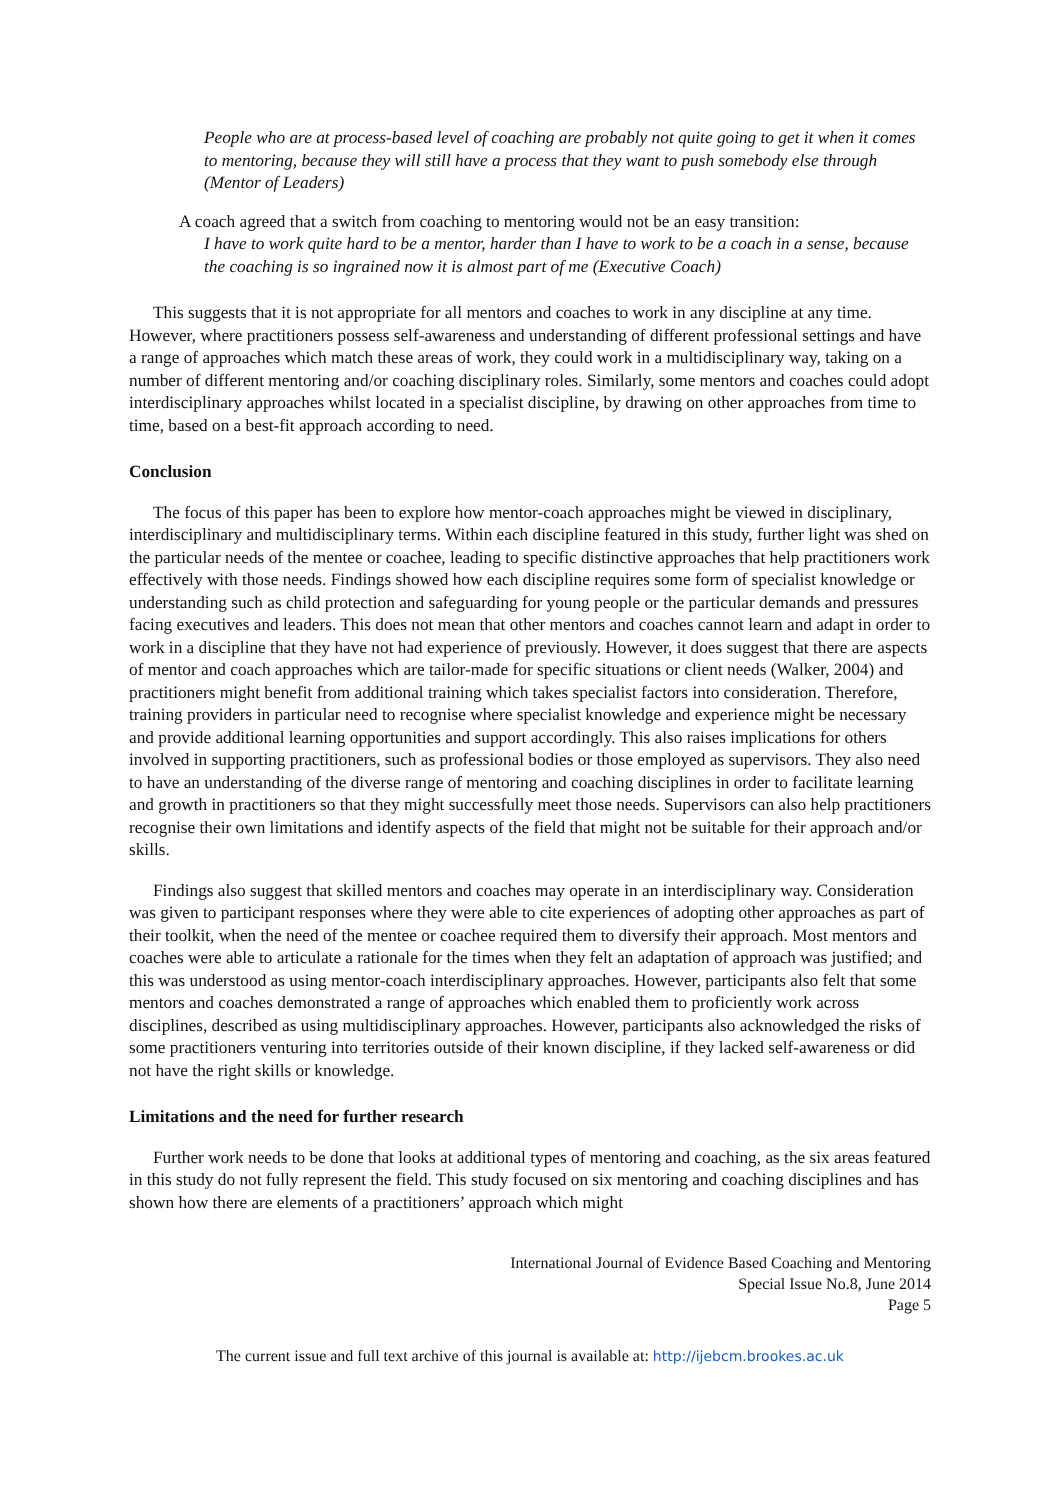People who are at process-based level of coaching are probably not quite going to get it when it comes to mentoring, because they will still have a process that they want to push somebody else through (Mentor of Leaders)
A coach agreed that a switch from coaching to mentoring would not be an easy transition:
I have to work quite hard to be a mentor, harder than I have to work to be a coach in a sense, because the coaching is so ingrained now it is almost part of me (Executive Coach)
This suggests that it is not appropriate for all mentors and coaches to work in any discipline at any time. However, where practitioners possess self-awareness and understanding of different professional settings and have a range of approaches which match these areas of work, they could work in a multidisciplinary way, taking on a number of different mentoring and/or coaching disciplinary roles. Similarly, some mentors and coaches could adopt interdisciplinary approaches whilst located in a specialist discipline, by drawing on other approaches from time to time, based on a best-fit approach according to need.
Conclusion
The focus of this paper has been to explore how mentor-coach approaches might be viewed in disciplinary, interdisciplinary and multidisciplinary terms. Within each discipline featured in this study, further light was shed on the particular needs of the mentee or coachee, leading to specific distinctive approaches that help practitioners work effectively with those needs. Findings showed how each discipline requires some form of specialist knowledge or understanding such as child protection and safeguarding for young people or the particular demands and pressures facing executives and leaders. This does not mean that other mentors and coaches cannot learn and adapt in order to work in a discipline that they have not had experience of previously. However, it does suggest that there are aspects of mentor and coach approaches which are tailor-made for specific situations or client needs (Walker, 2004) and practitioners might benefit from additional training which takes specialist factors into consideration. Therefore, training providers in particular need to recognise where specialist knowledge and experience might be necessary and provide additional learning opportunities and support accordingly. This also raises implications for others involved in supporting practitioners, such as professional bodies or those employed as supervisors. They also need to have an understanding of the diverse range of mentoring and coaching disciplines in order to facilitate learning and growth in practitioners so that they might successfully meet those needs. Supervisors can also help practitioners recognise their own limitations and identify aspects of the field that might not be suitable for their approach and/or skills.
Findings also suggest that skilled mentors and coaches may operate in an interdisciplinary way. Consideration was given to participant responses where they were able to cite experiences of adopting other approaches as part of their toolkit, when the need of the mentee or coachee required them to diversify their approach. Most mentors and coaches were able to articulate a rationale for the times when they felt an adaptation of approach was justified; and this was understood as using mentor-coach interdisciplinary approaches. However, participants also felt that some mentors and coaches demonstrated a range of approaches which enabled them to proficiently work across disciplines, described as using multidisciplinary approaches. However, participants also acknowledged the risks of some practitioners venturing into territories outside of their known discipline, if they lacked self-awareness or did not have the right skills or knowledge.
Limitations and the need for further research
Further work needs to be done that looks at additional types of mentoring and coaching, as the six areas featured in this study do not fully represent the field. This study focused on six mentoring and coaching disciplines and has shown how there are elements of a practitioners’ approach which might
International Journal of Evidence Based Coaching and Mentoring
Special Issue No.8, June 2014
Page 5
The current issue and full text archive of this journal is available at: http://ijebcm.brookes.ac.uk